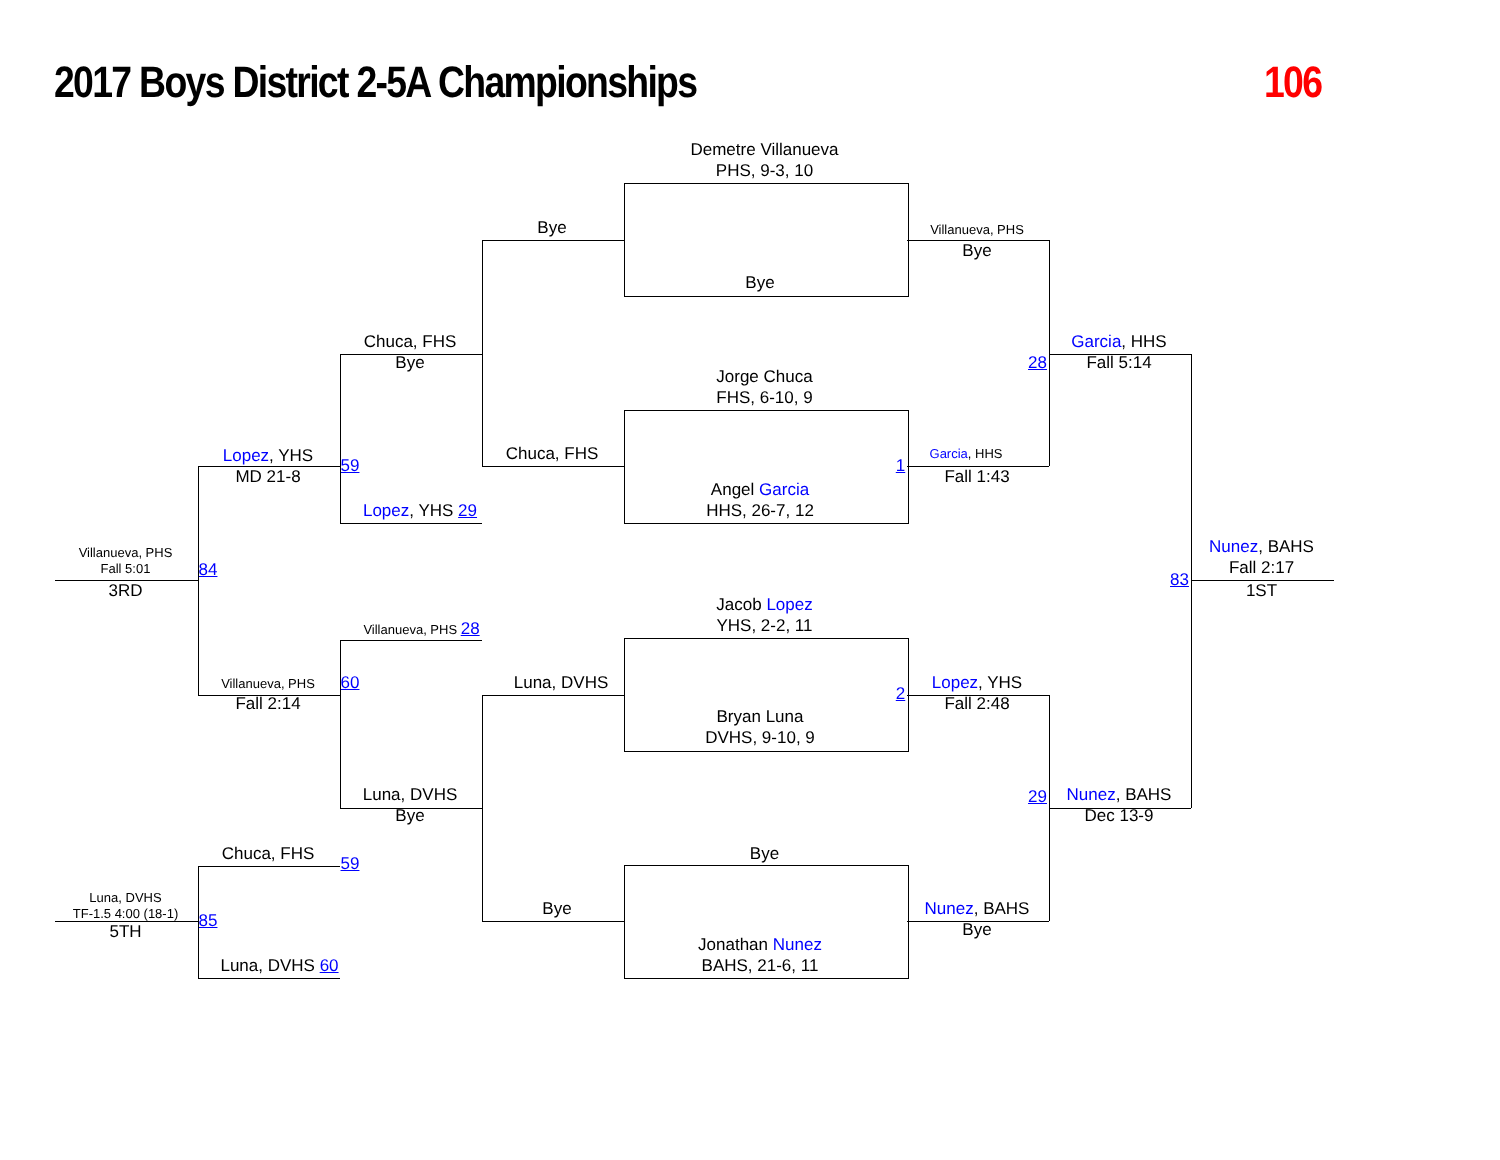2017 Boys District 2-5A Championships
106
Demetre Villanueva
PHS, 9-3, 10
Bye
Villanueva, PHS
Bye
Bye
Chuca, FHS
Bye
Garcia, HHS
Fall 5:14
28
Jorge Chuca
FHS, 6-10, 9
Chuca, FHS
Garcia, HHS
1
Lopez, YHS
MD 21-8
59
Fall 1:43
Angel Garcia
HHS, 26-7, 12
Lopez, YHS 29
Nunez, BAHS
Fall 2:17
Villanueva, PHS
Fall 5:01
84
83
3RD
1ST
Jacob Lopez
YHS, 2-2, 11
Villanueva, PHS 28
Luna, DVHS
Villanueva, PHS
60
2
Lopez, YHS
Fall 2:48
Fall 2:14
Bryan Luna
DVHS, 9-10, 9
Luna, DVHS
Bye
29
Nunez, BAHS
Dec 13-9
Chuca, FHS
Bye
59
Luna, DVHS
TF-1.5 4:00 (18-1)
Bye
Nunez, BAHS
Bye
85
5TH
Jonathan Nunez
BAHS, 21-6, 11
Luna, DVHS 60